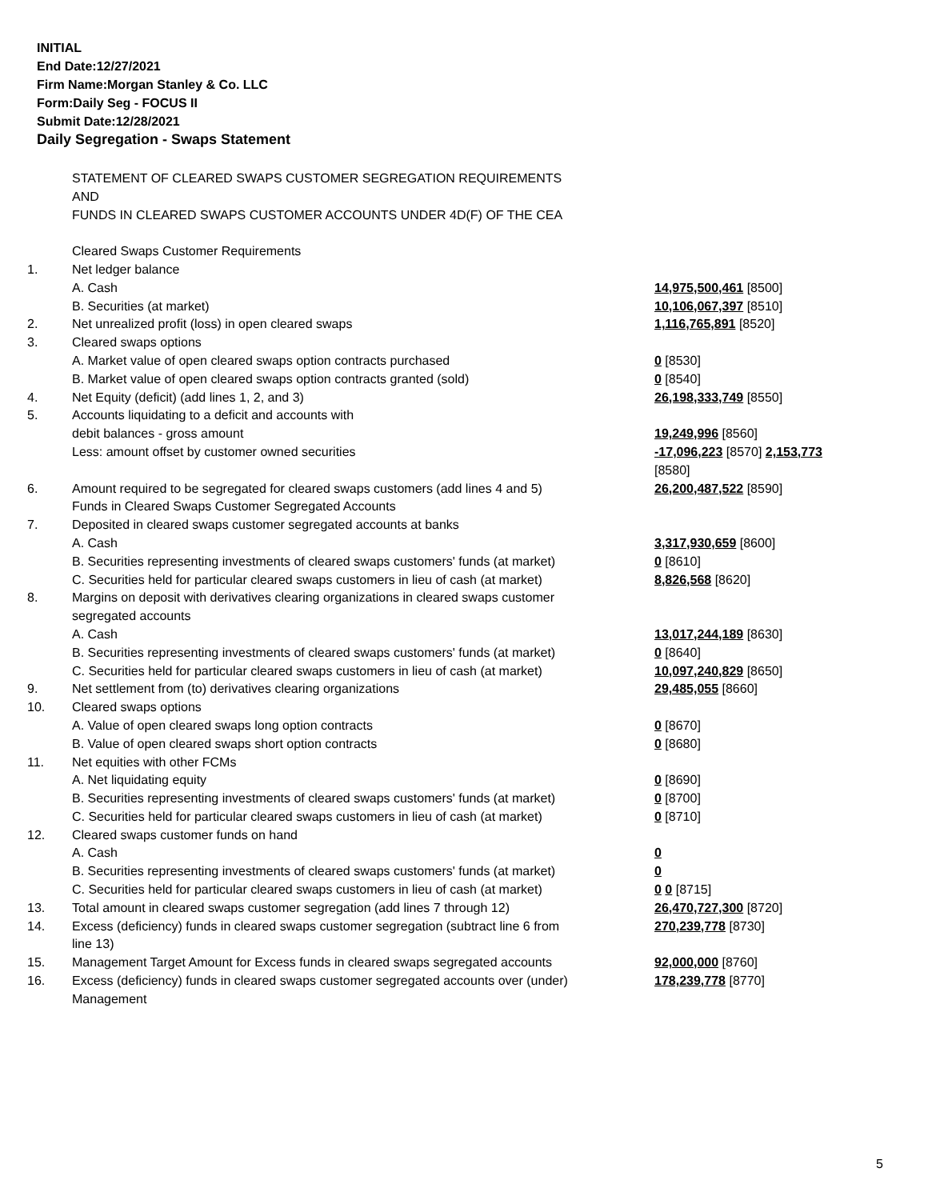INITIAL
End Date:12/27/2021
Firm Name:Morgan Stanley & Co. LLC
Form:Daily Seg - FOCUS II
Submit Date:12/28/2021
Daily Segregation - Swaps Statement
| | STATEMENT OF CLEARED SWAPS CUSTOMER SEGREGATION REQUIREMENTS AND FUNDS IN CLEARED SWAPS CUSTOMER ACCOUNTS UNDER 4D(F) OF THE CEA | |
| | Cleared Swaps Customer Requirements | |
| 1. | Net ledger balance | |
| | A. Cash | 14,975,500,461 [8500] |
| | B. Securities (at market) | 10,106,067,397 [8510] |
| 2. | Net unrealized profit (loss) in open cleared swaps | 1,116,765,891 [8520] |
| 3. | Cleared swaps options | |
| | A. Market value of open cleared swaps option contracts purchased | 0 [8530] |
| | B. Market value of open cleared swaps option contracts granted (sold) | 0 [8540] |
| 4. | Net Equity (deficit) (add lines 1, 2, and 3) | 26,198,333,749 [8550] |
| 5. | Accounts liquidating to a deficit and accounts with | |
| | debit balances - gross amount | 19,249,996 [8560] |
| | Less: amount offset by customer owned securities | -17,096,223 [8570] 2,153,773 [8580] |
| 6. | Amount required to be segregated for cleared swaps customers (add lines 4 and 5) | 26,200,487,522 [8590] |
| | Funds in Cleared Swaps Customer Segregated Accounts | |
| 7. | Deposited in cleared swaps customer segregated accounts at banks | |
| | A. Cash | 3,317,930,659 [8600] |
| | B. Securities representing investments of cleared swaps customers' funds (at market) | 0 [8610] |
| | C. Securities held for particular cleared swaps customers in lieu of cash (at market) | 8,826,568 [8620] |
| 8. | Margins on deposit with derivatives clearing organizations in cleared swaps customer segregated accounts | |
| | A. Cash | 13,017,244,189 [8630] |
| | B. Securities representing investments of cleared swaps customers' funds (at market) | 0 [8640] |
| | C. Securities held for particular cleared swaps customers in lieu of cash (at market) | 10,097,240,829 [8650] |
| 9. | Net settlement from (to) derivatives clearing organizations | 29,485,055 [8660] |
| 10. | Cleared swaps options | |
| | A. Value of open cleared swaps long option contracts | 0 [8670] |
| | B. Value of open cleared swaps short option contracts | 0 [8680] |
| 11. | Net equities with other FCMs | |
| | A. Net liquidating equity | 0 [8690] |
| | B. Securities representing investments of cleared swaps customers' funds (at market) | 0 [8700] |
| | C. Securities held for particular cleared swaps customers in lieu of cash (at market) | 0 [8710] |
| 12. | Cleared swaps customer funds on hand | |
| | A. Cash | 0 |
| | B. Securities representing investments of cleared swaps customers' funds (at market) | 0 |
| | C. Securities held for particular cleared swaps customers in lieu of cash (at market) | 0 0 [8715] |
| 13. | Total amount in cleared swaps customer segregation (add lines 7 through 12) | 26,470,727,300 [8720] |
| 14. | Excess (deficiency) funds in cleared swaps customer segregation (subtract line 6 from line 13) | 270,239,778 [8730] |
| 15. | Management Target Amount for Excess funds in cleared swaps segregated accounts | 92,000,000 [8760] |
| 16. | Excess (deficiency) funds in cleared swaps customer segregated accounts over (under) Management | 178,239,778 [8770] |
5